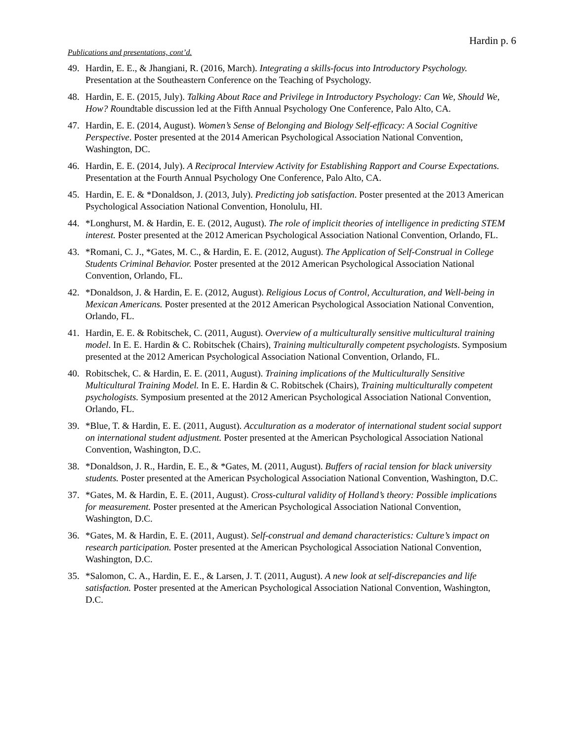Hardin p. 6
Publications and presentations, cont’d.
49. Hardin, E. E., & Jhangiani, R. (2016, March). Integrating a skills-focus into Introductory Psychology. Presentation at the Southeastern Conference on the Teaching of Psychology.
48. Hardin, E. E. (2015, July). Talking About Race and Privilege in Introductory Psychology: Can We, Should We, How? Roundtable discussion led at the Fifth Annual Psychology One Conference, Palo Alto, CA.
47. Hardin, E. E. (2014, August). Women’s Sense of Belonging and Biology Self-efficacy: A Social Cognitive Perspective. Poster presented at the 2014 American Psychological Association National Convention, Washington, DC.
46. Hardin, E. E. (2014, July). A Reciprocal Interview Activity for Establishing Rapport and Course Expectations. Presentation at the Fourth Annual Psychology One Conference, Palo Alto, CA.
45. Hardin, E. E. & *Donaldson, J. (2013, July). Predicting job satisfaction. Poster presented at the 2013 American Psychological Association National Convention, Honolulu, HI.
44. *Longhurst, M. & Hardin, E. E. (2012, August). The role of implicit theories of intelligence in predicting STEM interest. Poster presented at the 2012 American Psychological Association National Convention, Orlando, FL.
43. *Romani, C. J., *Gates, M. C., & Hardin, E. E. (2012, August). The Application of Self-Construal in College Students Criminal Behavior. Poster presented at the 2012 American Psychological Association National Convention, Orlando, FL.
42. *Donaldson, J. & Hardin, E. E. (2012, August). Religious Locus of Control, Acculturation, and Well-being in Mexican Americans. Poster presented at the 2012 American Psychological Association National Convention, Orlando, FL.
41. Hardin, E. E. & Robitschek, C. (2011, August). Overview of a multiculturally sensitive multicultural training model. In E. E. Hardin & C. Robitschek (Chairs), Training multiculturally competent psychologists. Symposium presented at the 2012 American Psychological Association National Convention, Orlando, FL.
40. Robitschek, C. & Hardin, E. E. (2011, August). Training implications of the Multiculturally Sensitive Multicultural Training Model. In E. E. Hardin & C. Robitschek (Chairs), Training multiculturally competent psychologists. Symposium presented at the 2012 American Psychological Association National Convention, Orlando, FL.
39. *Blue, T. & Hardin, E. E. (2011, August). Acculturation as a moderator of international student social support on international student adjustment. Poster presented at the American Psychological Association National Convention, Washington, D.C.
38. *Donaldson, J. R., Hardin, E. E., & *Gates, M. (2011, August). Buffers of racial tension for black university students. Poster presented at the American Psychological Association National Convention, Washington, D.C.
37. *Gates, M. & Hardin, E. E. (2011, August). Cross-cultural validity of Holland’s theory: Possible implications for measurement. Poster presented at the American Psychological Association National Convention, Washington, D.C.
36. *Gates, M. & Hardin, E. E. (2011, August). Self-construal and demand characteristics: Culture’s impact on research participation. Poster presented at the American Psychological Association National Convention, Washington, D.C.
35. *Salomon, C. A., Hardin, E. E., & Larsen, J. T. (2011, August). A new look at self-discrepancies and life satisfaction. Poster presented at the American Psychological Association National Convention, Washington, D.C.